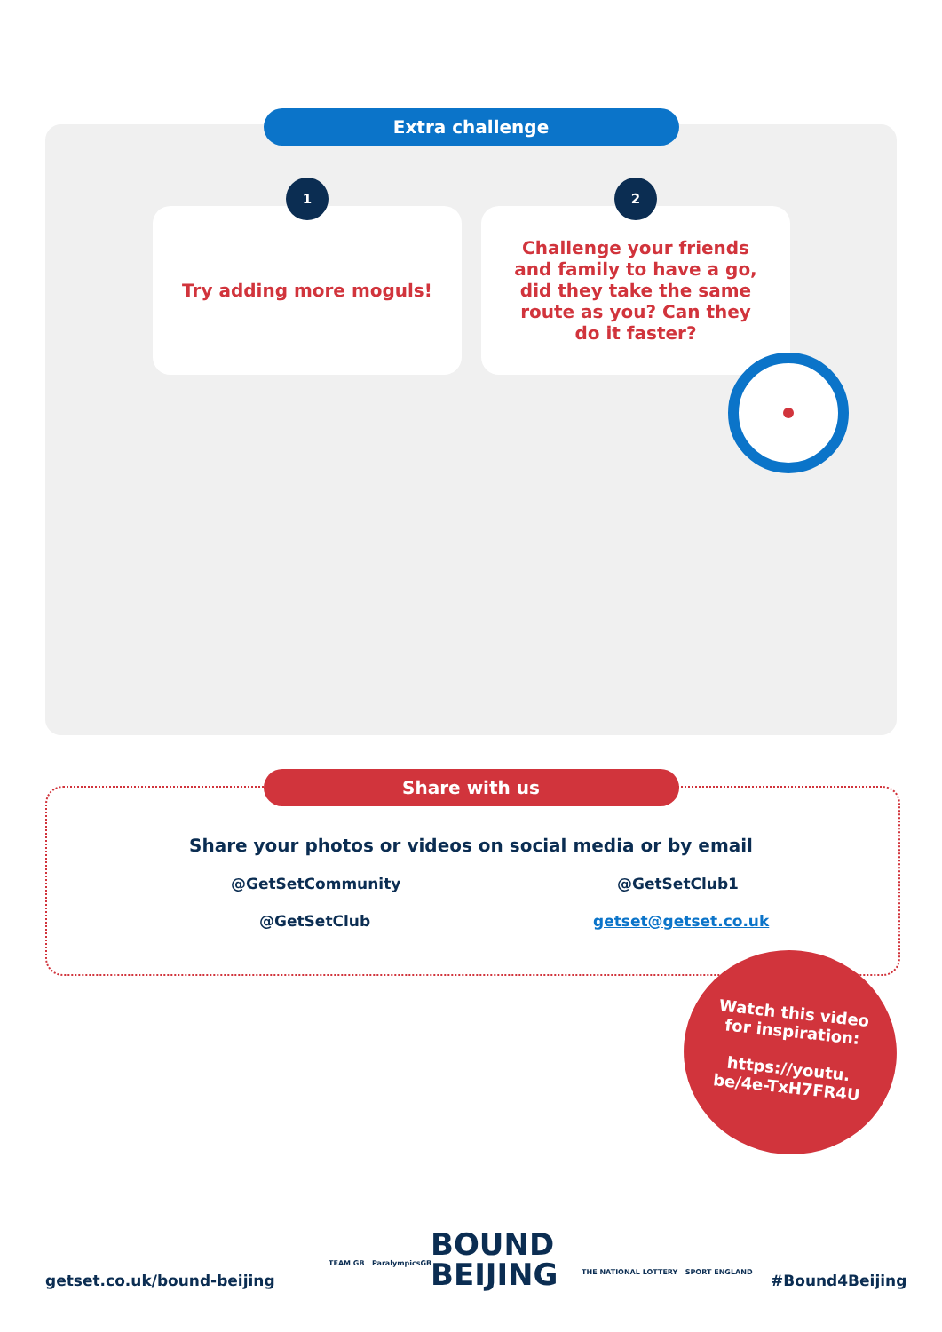Extra challenge
1
Try adding more moguls!
2
Challenge your friends
and family to have a go,
did they take the same
route as you? Can they
do it faster?
Share with us
Share your photos or videos on social media or by email
@GetSetCommunity @GetSetClub1
@GetSetClub getset@getset.co.uk
Watch this video
for inspiration:
https://youtu.
be/4e-TxH7FR4U
getset.co.uk/bound-beijing
BOUND
BEIJING
TEAM GB ParalympicsGB
THE NATIONAL LOTTERY SPORT ENGLAND
#Bound4Beijing